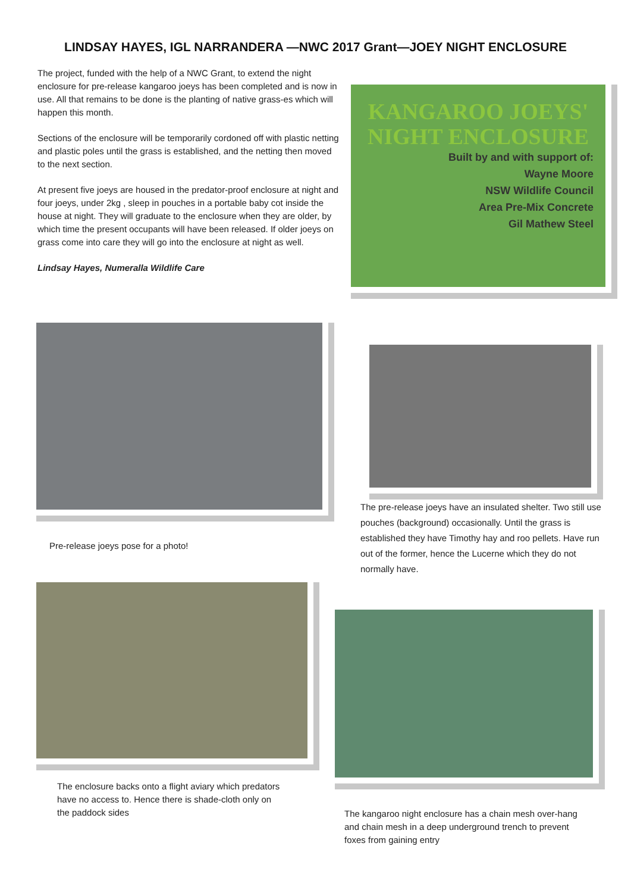LINDSAY HAYES, IGL NARRANDERA —NWC 2017 Grant—JOEY NIGHT ENCLOSURE
The project, funded with the help of a NWC Grant, to extend the night enclosure for pre-release kangaroo joeys has been completed and is now in use. All that remains to be done is the planting of native grass-es which will happen this month.
Sections of the enclosure will be temporarily cordoned off with plastic netting and plastic poles until the grass is established, and the netting then moved to the next section.
At present five joeys are housed in the predator-proof enclosure at night and four joeys, under 2kg , sleep in pouches in a portable baby cot inside the house at night. They will graduate to the enclosure when they are older, by which time the present occupants will have been released. If older joeys on grass come into care they will go into the enclosure at night as well.
Lindsay Hayes, Numeralla Wildlife Care
KANGAROO JOEYS'
NIGHT ENCLOSURE
Built by and with support of:
Wayne Moore
NSW Wildlife Council
Area Pre-Mix Concrete
Gil Mathew Steel
Pre-release joeys pose for a photo!
The enclosure backs onto a flight aviary which predators have no access to. Hence there is shade-cloth only on the paddock sides
The pre-release joeys have an insulated shelter. Two still use pouches (background) occasionally. Until the grass is established they have Timothy hay and roo pellets. Have run out of the former, hence the Lucerne which they do not normally have.
The kangaroo night enclosure has a chain mesh over-hang and chain mesh in a deep underground trench to prevent foxes from gaining entry